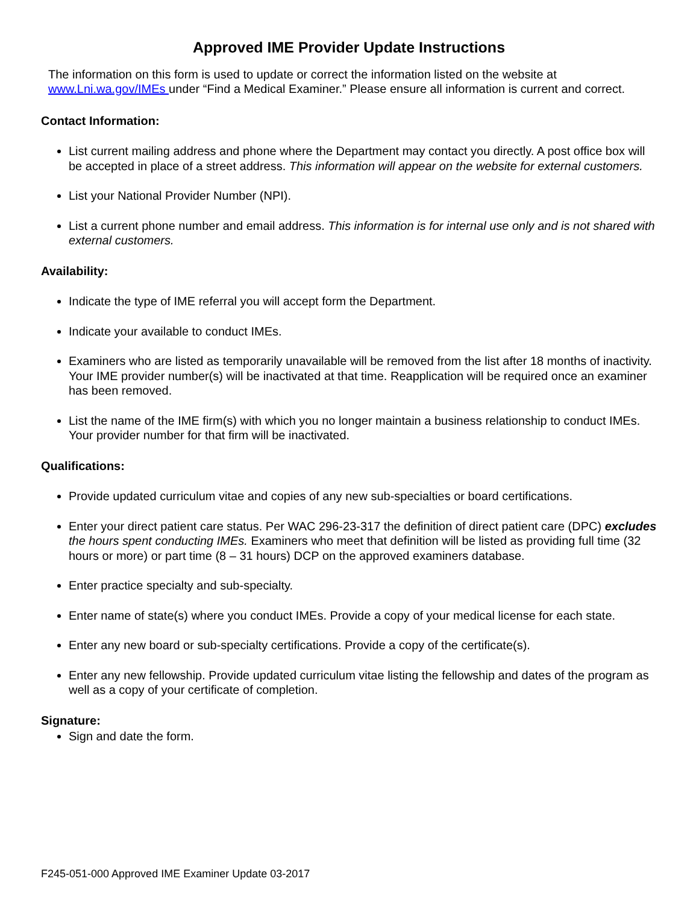Approved IME Provider Update Instructions
The information on this form is used to update or correct the information listed on the website at www.Lni.wa.gov/IMEs under “Find a Medical Examiner.” Please ensure all information is current and correct.
Contact Information:
List current mailing address and phone where the Department may contact you directly. A post office box will be accepted in place of a street address. This information will appear on the website for external customers.
List your National Provider Number (NPI).
List a current phone number and email address. This information is for internal use only and is not shared with external customers.
Availability:
Indicate the type of IME referral you will accept form the Department.
Indicate your available to conduct IMEs.
Examiners who are listed as temporarily unavailable will be removed from the list after 18 months of inactivity. Your IME provider number(s) will be inactivated at that time. Reapplication will be required once an examiner has been removed.
List the name of the IME firm(s) with which you no longer maintain a business relationship to conduct IMEs. Your provider number for that firm will be inactivated.
Qualifications:
Provide updated curriculum vitae and copies of any new sub-specialties or board certifications.
Enter your direct patient care status. Per WAC 296-23-317 the definition of direct patient care (DPC) excludes the hours spent conducting IMEs. Examiners who meet that definition will be listed as providing full time (32 hours or more) or part time (8 – 31 hours) DCP on the approved examiners database.
Enter practice specialty and sub-specialty.
Enter name of state(s) where you conduct IMEs. Provide a copy of your medical license for each state.
Enter any new board or sub-specialty certifications. Provide a copy of the certificate(s).
Enter any new fellowship. Provide updated curriculum vitae listing the fellowship and dates of the program as well as a copy of your certificate of completion.
Signature:
Sign and date the form.
F245-051-000 Approved IME Examiner Update 03-2017